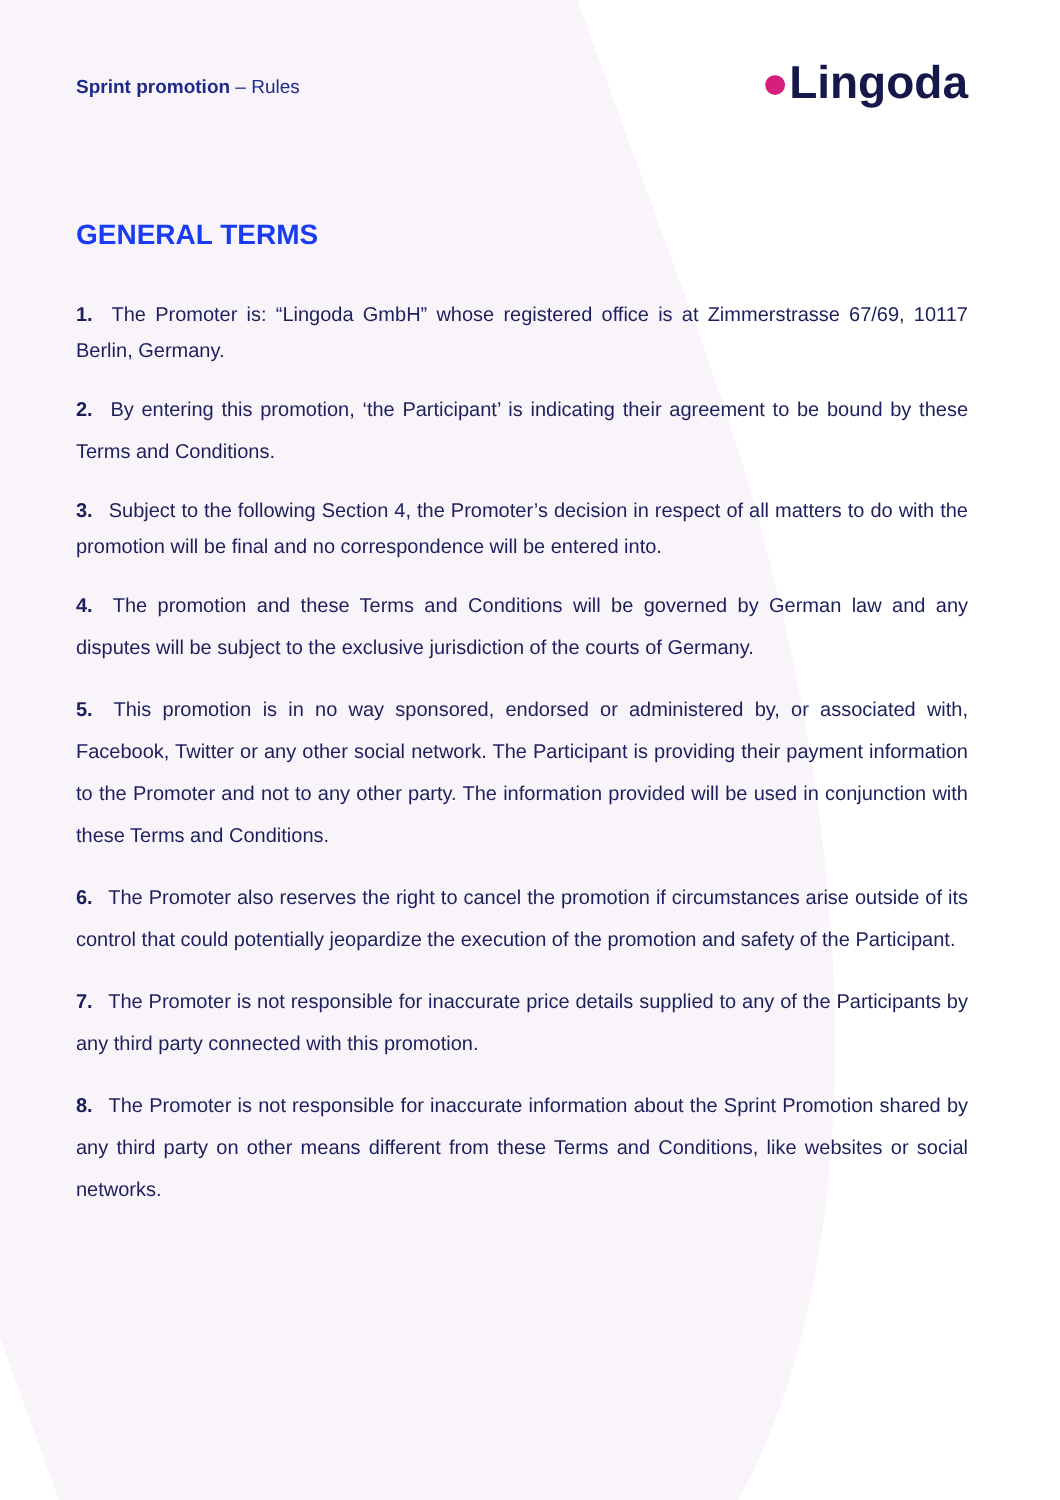Sprint promotion – Rules
●Lingoda
GENERAL TERMS
1. The Promoter is: “Lingoda GmbH” whose registered office is at Zimmerstrasse 67/69, 10117 Berlin, Germany.
2. By entering this promotion, ‘the Participant’ is indicating their agreement to be bound by these Terms and Conditions.
3. Subject to the following Section 4, the Promoter’s decision in respect of all matters to do with the promotion will be final and no correspondence will be entered into.
4. The promotion and these Terms and Conditions will be governed by German law and any disputes will be subject to the exclusive jurisdiction of the courts of Germany.
5. This promotion is in no way sponsored, endorsed or administered by, or associated with, Facebook, Twitter or any other social network. The Participant is providing their payment information to the Promoter and not to any other party. The information provided will be used in conjunction with these Terms and Conditions.
6. The Promoter also reserves the right to cancel the promotion if circumstances arise outside of its control that could potentially jeopardize the execution of the promotion and safety of the Participant.
7. The Promoter is not responsible for inaccurate price details supplied to any of the Participants by any third party connected with this promotion.
8. The Promoter is not responsible for inaccurate information about the Sprint Promotion shared by any third party on other means different from these Terms and Conditions, like websites or social networks.